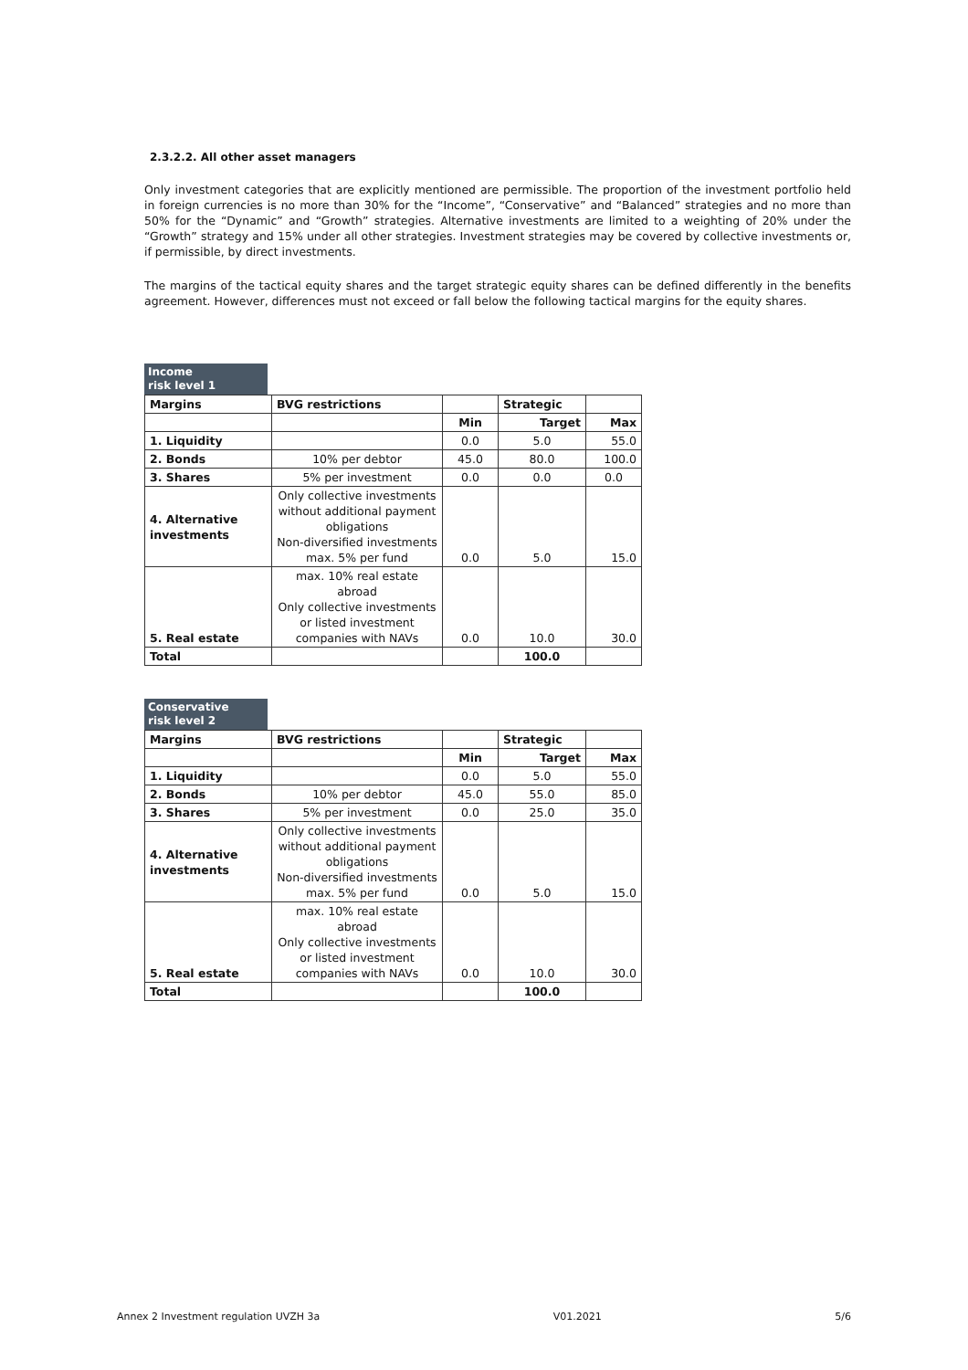2.3.2.2. All other asset managers
Only investment categories that are explicitly mentioned are permissible. The proportion of the investment portfolio held in foreign currencies is no more than 30% for the “Income”, “Conservative” and “Balanced” strategies and no more than 50% for the “Dynamic” and “Growth” strategies. Alternative investments are limited to a weighting of 20% under the “Growth” strategy and 15% under all other strategies. Investment strategies may be covered by collective investments or, if permissible, by direct investments.
The margins of the tactical equity shares and the target strategic equity shares can be defined differently in the benefits agreement. However, differences must not exceed or fall below the following tactical margins for the equity shares.
Income
risk level 1
| Margins | BVG restrictions | | Strategic | |
| --- | --- | --- | --- | --- |
| | | Min | Target | Max |
| 1. Liquidity | | 0.0 | 5.0 | 55.0 |
| 2. Bonds | 10% per debtor | 45.0 | 80.0 | 100.0 |
| 3. Shares | 5% per investment | 0.0 | 0.0 | 0.0 |
| 4. Alternative investments | Only collective investments without additional payment obligations Non-diversified investments max. 5% per fund | 0.0 | 5.0 | 15.0 |
| 5. Real estate | max. 10% real estate abroad Only collective investments or listed investment companies with NAVs | 0.0 | 10.0 | 30.0 |
| Total | | | 100.0 | |
Conservative
risk level 2
| Margins | BVG restrictions | | Strategic | |
| --- | --- | --- | --- | --- |
| | | Min | Target | Max |
| 1. Liquidity | | 0.0 | 5.0 | 55.0 |
| 2. Bonds | 10% per debtor | 45.0 | 55.0 | 85.0 |
| 3. Shares | 5% per investment | 0.0 | 25.0 | 35.0 |
| 4. Alternative investments | Only collective investments without additional payment obligations Non-diversified investments max. 5% per fund | 0.0 | 5.0 | 15.0 |
| 5. Real estate | max. 10% real estate abroad Only collective investments or listed investment companies with NAVs | 0.0 | 10.0 | 30.0 |
| Total | | | 100.0 | |
Annex 2 Investment regulation UVZH 3a V01.2021 5/6